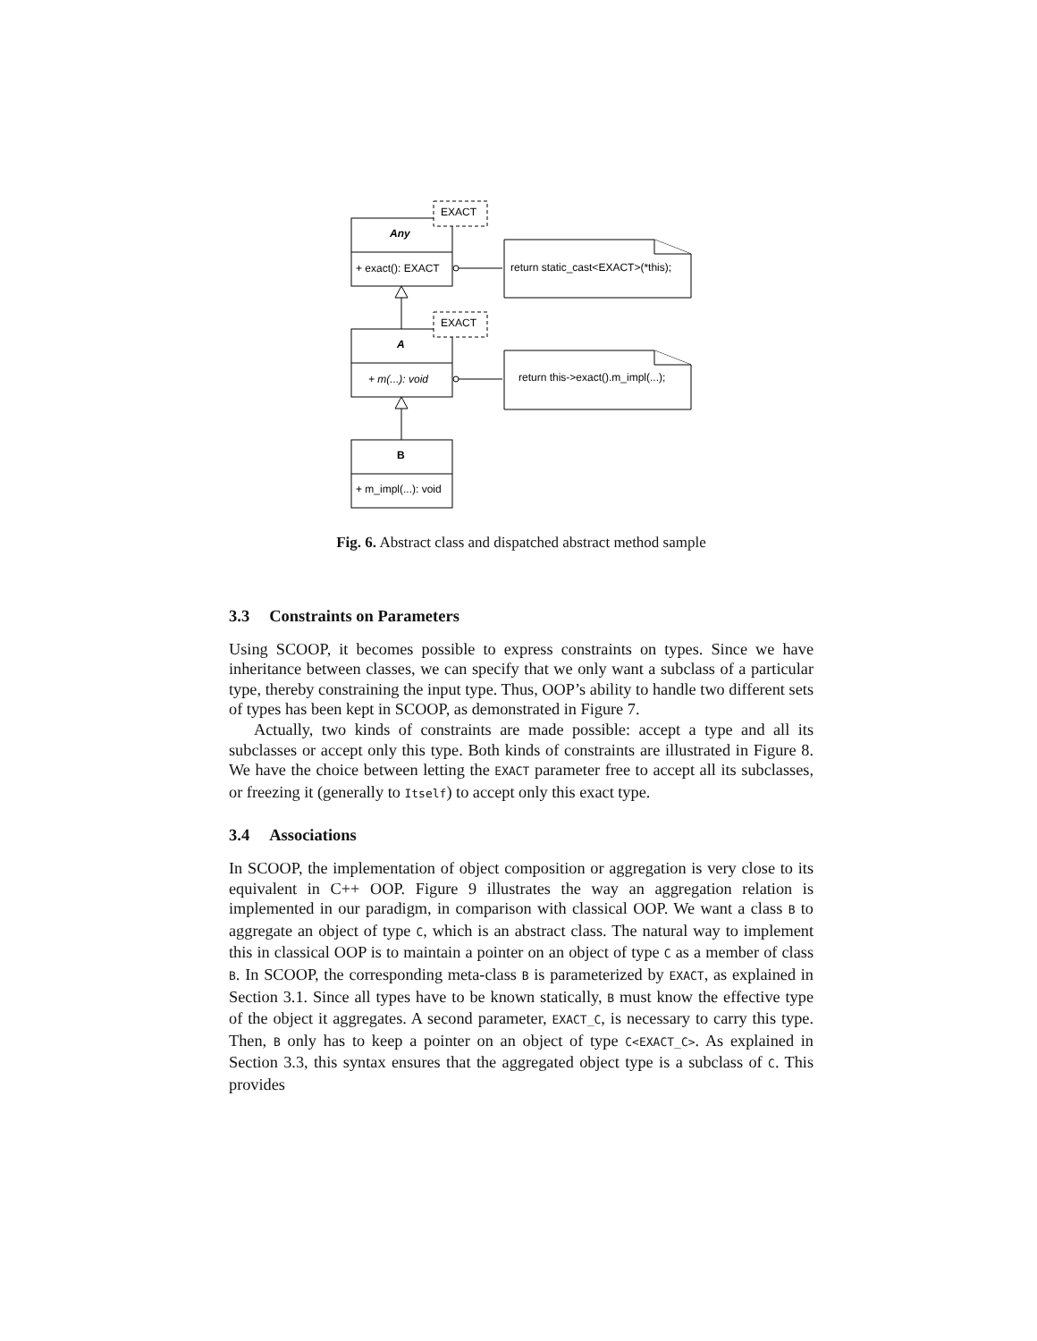EXACT
EXACT
Any
+ exact(): EXACT
A
+ m(...): void
B
+ m_impl(...): void
return static_cast<EXACT>(*this);
return this->exact().m_impl(...);
Fig. 6. Abstract class and dispatched abstract method sample
3.3 Constraints on Parameters
Using SCOOP, it becomes possible to express constraints on types. Since we have inheritance between classes, we can specify that we only want a subclass of a particular type, thereby constraining the input type. Thus, OOP’s ability to handle two different sets of types has been kept in SCOOP, as demonstrated in Figure 7.
Actually, two kinds of constraints are made possible: accept a type and all its subclasses or accept only this type. Both kinds of constraints are illustrated in Figure 8. We have the choice between letting the EXACT parameter free to accept all its subclasses, or freezing it (generally to Itself) to accept only this exact type.
3.4 Associations
In SCOOP, the implementation of object composition or aggregation is very close to its equivalent in C++ OOP. Figure 9 illustrates the way an aggregation relation is implemented in our paradigm, in comparison with classical OOP. We want a class B to aggregate an object of type C, which is an abstract class. The natural way to implement this in classical OOP is to maintain a pointer on an object of type C as a member of class B. In SCOOP, the corresponding meta-class B is parameterized by EXACT, as explained in Section 3.1. Since all types have to be known statically, B must know the effective type of the object it aggregates. A second parameter, EXACT_C, is necessary to carry this type. Then, B only has to keep a pointer on an object of type C<EXACT_C>. As explained in Section 3.3, this syntax ensures that the aggregated object type is a subclass of C. This provides